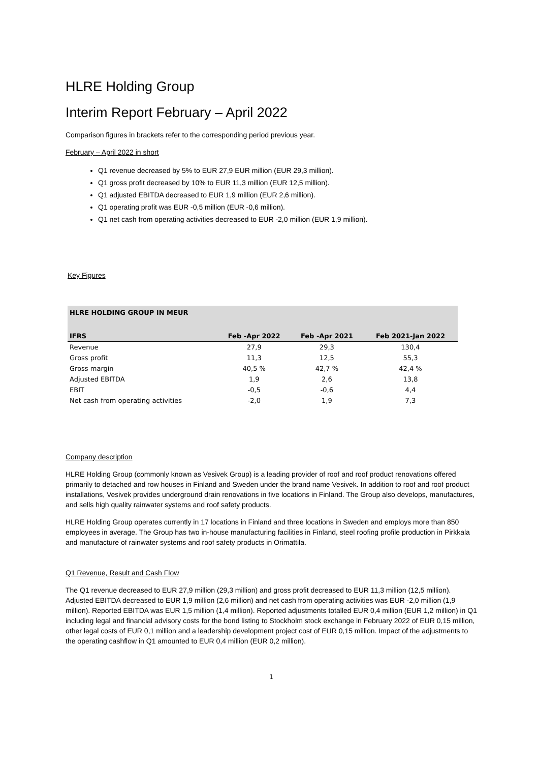HLRE Holding Group
Interim Report February – April 2022
Comparison figures in brackets refer to the corresponding period previous year.
February – April 2022 in short
Q1 revenue decreased by 5% to EUR 27,9 EUR million (EUR 29,3 million).
Q1 gross profit decreased by 10% to EUR 11,3 million (EUR 12,5 million).
Q1 adjusted EBITDA decreased to EUR 1,9 million (EUR 2,6 million).
Q1 operating profit was EUR -0,5 million (EUR -0,6 million).
Q1 net cash from operating activities decreased to EUR -2,0 million (EUR 1,9 million).
Key Figures
| HLRE HOLDING GROUP IN MEUR | | | |
| --- | --- | --- | --- |
| IFRS | Feb -Apr 2022 | Feb -Apr 2021 | Feb 2021-Jan 2022 |
| Revenue | 27,9 | 29,3 | 130,4 |
| Gross profit | 11,3 | 12,5 | 55,3 |
| Gross margin | 40,5 % | 42,7 % | 42,4 % |
| Adjusted EBITDA | 1,9 | 2,6 | 13,8 |
| EBIT | -0,5 | -0,6 | 4,4 |
| Net cash from operating activities | -2,0 | 1,9 | 7,3 |
Company description
HLRE Holding Group (commonly known as Vesivek Group) is a leading provider of roof and roof product renovations offered primarily to detached and row houses in Finland and Sweden under the brand name Vesivek. In addition to roof and roof product installations, Vesivek provides underground drain renovations in five locations in Finland. The Group also develops, manufactures, and sells high quality rainwater systems and roof safety products.
HLRE Holding Group operates currently in 17 locations in Finland and three locations in Sweden and employs more than 850 employees in average. The Group has two in-house manufacturing facilities in Finland, steel roofing profile production in Pirkkala and manufacture of rainwater systems and roof safety products in Orimattila.
Q1 Revenue, Result and Cash Flow
The Q1 revenue decreased to EUR 27,9 million (29,3 million) and gross profit decreased to EUR 11,3 million (12,5 million). Adjusted EBITDA decreased to EUR 1,9 million (2,6 million) and net cash from operating activities was EUR -2,0 million (1,9 million). Reported EBITDA was EUR 1,5 million (1,4 million). Reported adjustments totalled EUR 0,4 million (EUR 1,2 million) in Q1 including legal and financial advisory costs for the bond listing to Stockholm stock exchange in February 2022 of EUR 0,15 million, other legal costs of EUR 0,1 million and a leadership development project cost of EUR 0,15 million. Impact of the adjustments to the operating cashflow in Q1 amounted to EUR 0,4 million (EUR 0,2 million).
1